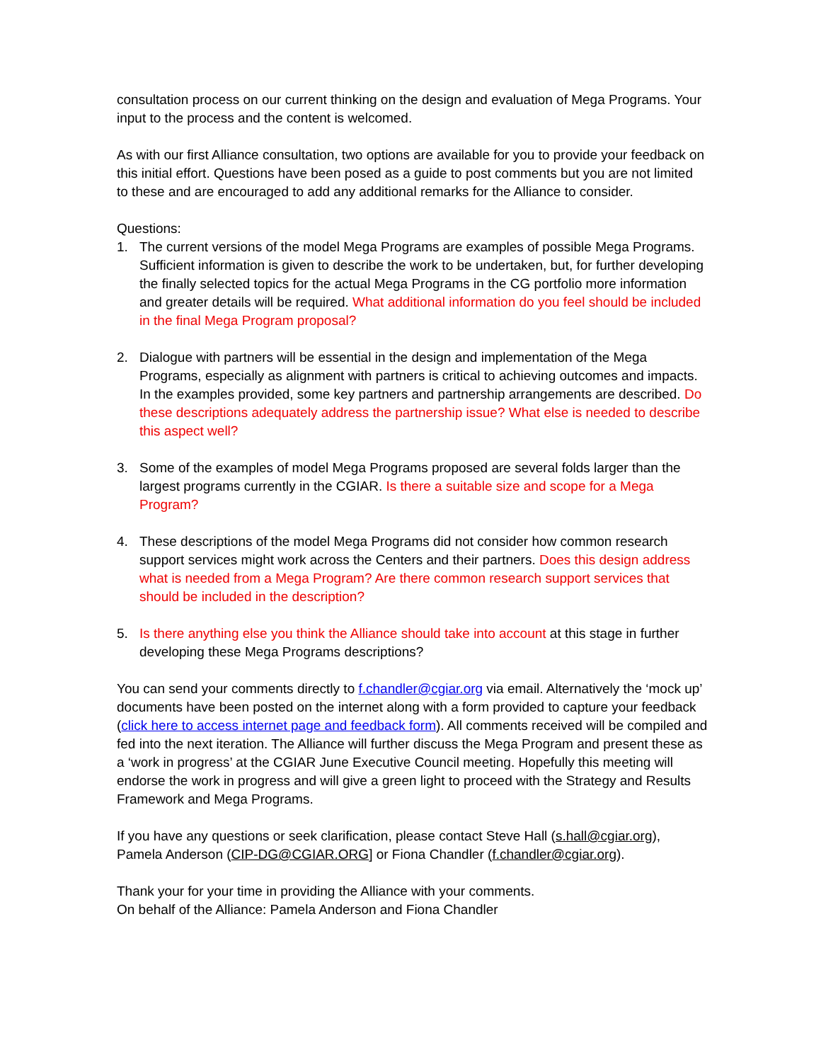consultation process on our current thinking on the design and evaluation of Mega Programs. Your input to the process and the content is welcomed.
As with our first Alliance consultation, two options are available for you to provide your feedback on this initial effort. Questions have been posed as a guide to post comments but you are not limited to these and are encouraged to add any additional remarks for the Alliance to consider.
Questions:
1. The current versions of the model Mega Programs are examples of possible Mega Programs. Sufficient information is given to describe the work to be undertaken, but, for further developing the finally selected topics for the actual Mega Programs in the CG portfolio more information and greater details will be required. What additional information do you feel should be included in the final Mega Program proposal?
2. Dialogue with partners will be essential in the design and implementation of the Mega Programs, especially as alignment with partners is critical to achieving outcomes and impacts. In the examples provided, some key partners and partnership arrangements are described. Do these descriptions adequately address the partnership issue? What else is needed to describe this aspect well?
3. Some of the examples of model Mega Programs proposed are several folds larger than the largest programs currently in the CGIAR. Is there a suitable size and scope for a Mega Program?
4. These descriptions of the model Mega Programs did not consider how common research support services might work across the Centers and their partners. Does this design address what is needed from a Mega Program? Are there common research support services that should be included in the description?
5. Is there anything else you think the Alliance should take into account at this stage in further developing these Mega Programs descriptions?
You can send your comments directly to f.chandler@cgiar.org via email. Alternatively the ‘mock up’ documents have been posted on the internet along with a form provided to capture your feedback (click here to access internet page and feedback form). All comments received will be compiled and fed into the next iteration. The Alliance will further discuss the Mega Program and present these as a ‘work in progress’ at the CGIAR June Executive Council meeting. Hopefully this meeting will endorse the work in progress and will give a green light to proceed with the Strategy and Results Framework and Mega Programs.
If you have any questions or seek clarification, please contact Steve Hall (s.hall@cgiar.org), Pamela Anderson (CIP-DG@CGIAR.ORG] or Fiona Chandler (f.chandler@cgiar.org).
Thank your for your time in providing the Alliance with your comments.
On behalf of the Alliance: Pamela Anderson and Fiona Chandler